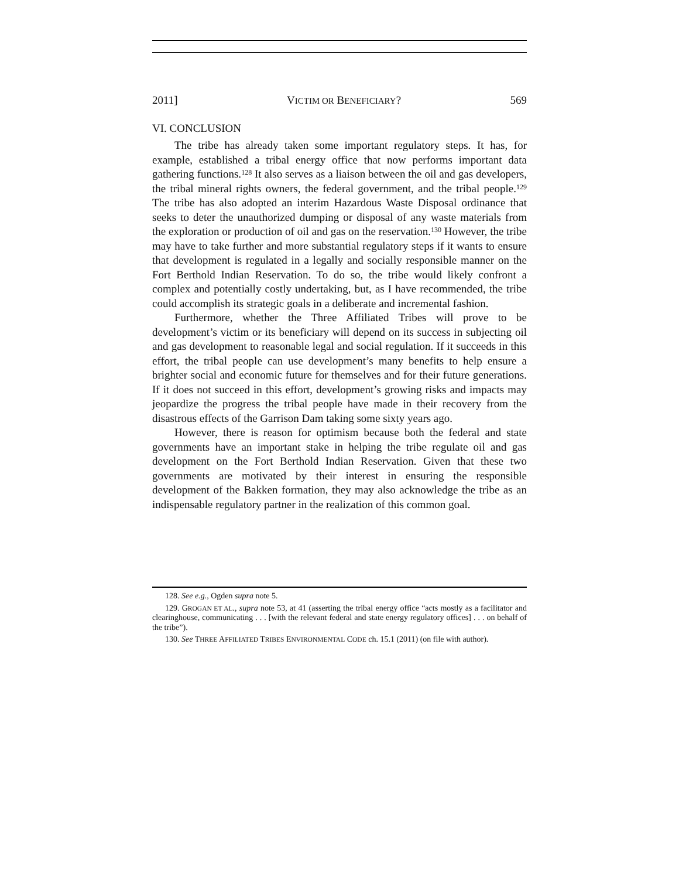2011] VICTIM OR BENEFICIARY? 569
VI. CONCLUSION
The tribe has already taken some important regulatory steps. It has, for example, established a tribal energy office that now performs important data gathering functions.<sup>128</sup> It also serves as a liaison between the oil and gas developers, the tribal mineral rights owners, the federal government, and the tribal people.<sup>129</sup> The tribe has also adopted an interim Hazardous Waste Disposal ordinance that seeks to deter the unauthorized dumping or disposal of any waste materials from the exploration or production of oil and gas on the reservation.<sup>130</sup> However, the tribe may have to take further and more substantial regulatory steps if it wants to ensure that development is regulated in a legally and socially responsible manner on the Fort Berthold Indian Reservation. To do so, the tribe would likely confront a complex and potentially costly undertaking, but, as I have recommended, the tribe could accomplish its strategic goals in a deliberate and incremental fashion.
Furthermore, whether the Three Affiliated Tribes will prove to be development’s victim or its beneficiary will depend on its success in subjecting oil and gas development to reasonable legal and social regulation. If it succeeds in this effort, the tribal people can use development’s many benefits to help ensure a brighter social and economic future for themselves and for their future generations. If it does not succeed in this effort, development’s growing risks and impacts may jeopardize the progress the tribal people have made in their recovery from the disastrous effects of the Garrison Dam taking some sixty years ago.
However, there is reason for optimism because both the federal and state governments have an important stake in helping the tribe regulate oil and gas development on the Fort Berthold Indian Reservation. Given that these two governments are motivated by their interest in ensuring the responsible development of the Bakken formation, they may also acknowledge the tribe as an indispensable regulatory partner in the realization of this common goal.
128. See e.g., Ogden supra note 5.
129. GROGAN ET AL., supra note 53, at 41 (asserting the tribal energy office “acts mostly as a facilitator and clearinghouse, communicating . . . [with the relevant federal and state energy regulatory offices] . . . on behalf of the tribe”).
130. See THREE AFFILIATED TRIBES ENVIRONMENTAL CODE ch. 15.1 (2011) (on file with author).